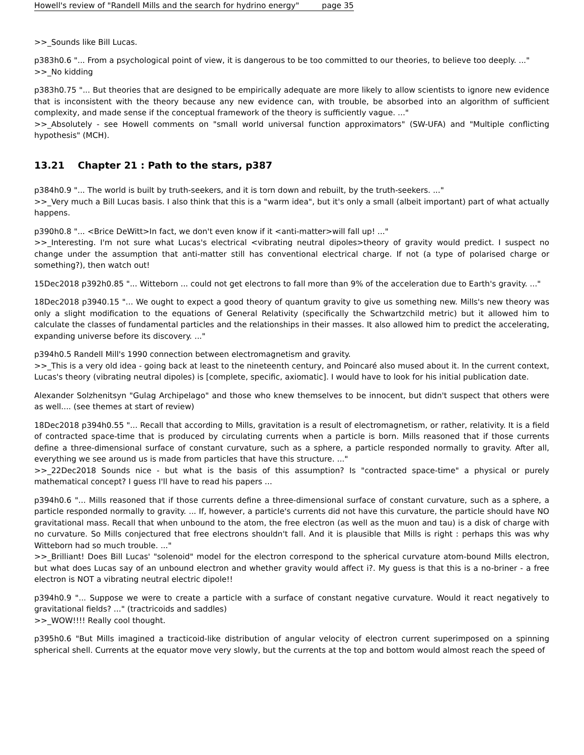Howell's review of "Randell Mills and the search for hydrino energy" page 35
>>_Sounds like Bill Lucas.
p383h0.6 "... From a psychological point of view, it is dangerous to be too committed to our theories, to believe too deeply. ..."
>>_No kidding
p383h0.75 "... But theories that are designed to be empirically adequate are more likely to allow scientists to ignore new evidence that is inconsistent with the theory because any new evidence can, with trouble, be absorbed into an algorithm of sufficient complexity, and made sense if the conceptual framework of the theory is sufficiently vague. ..."
>>_Absolutely - see Howell comments on "small world universal function approximators" (SW-UFA) and "Multiple conflicting hypothesis" (MCH).
13.21 Chapter 21 : Path to the stars, p387
p384h0.9 "... The world is built by truth-seekers, and it is torn down and rebuilt, by the truth-seekers. ..."
>>_Very much a Bill Lucas basis. I also think that this is a "warm idea", but it's only a small (albeit important) part of what actually happens.
p390h0.8 "... <Brice DeWitt>In fact, we don't even know if it <anti-matter>will fall up! ..."
>>_Interesting. I'm not sure what Lucas's electrical <vibrating neutral dipoles>theory of gravity would predict. I suspect no change under the assumption that anti-matter still has conventional electrical charge. If not (a type of polarised charge or something?), then watch out!
15Dec2018 p392h0.85 "... Witteborn ... could not get electrons to fall more than 9% of the acceleration due to Earth's gravity. ..."
18Dec2018 p3940.15 "... We ought to expect a good theory of quantum gravity to give us something new. Mills's new theory was only a slight modification to the equations of General Relativity (specifically the Schwartzchild metric) but it allowed him to calculate the classes of fundamental particles and the relationships in their masses. It also allowed him to predict the accelerating, expanding universe before its discovery. ..."
p394h0.5 Randell Mill's 1990 connection between electromagnetism and gravity.
>>_This is a very old idea - going back at least to the nineteenth century, and Poincaré also mused about it. In the current context, Lucas's theory (vibrating neutral dipoles) is [complete, specific, axiomatic]. I would have to look for his initial publication date.
Alexander Solzhenitsyn "Gulag Archipelago" and those who knew themselves to be innocent, but didn't suspect that others were as well.... (see themes at start of review)
18Dec2018 p394h0.55 "... Recall that according to Mills, gravitation is a result of electromagnetism, or rather, relativity. It is a field of contracted space-time that is produced by circulating currents when a particle is born. Mills reasoned that if those currents define a three-dimensional surface of constant curvature, such as a sphere, a particle responded normally to gravity. After all, everything we see around us is made from particles that have this structure. ..."
>>_22Dec2018 Sounds nice - but what is the basis of this assumption? Is "contracted space-time" a physical or purely mathematical concept? I guess I'll have to read his papers ...
p394h0.6 "... Mills reasoned that if those currents define a three-dimensional surface of constant curvature, such as a sphere, a particle responded normally to gravity. ... If, however, a particle's currents did not have this curvature, the particle should have NO gravitational mass. Recall that when unbound to the atom, the free electron (as well as the muon and tau) is a disk of charge with no curvature. So Mills conjectured that free electrons shouldn't fall. And it is plausible that Mills is right : perhaps this was why Witteborn had so much trouble. ..."
>>_Brilliant! Does Bill Lucas' "solenoid" model for the electron correspond to the spherical curvature atom-bound Mills electron, but what does Lucas say of an unbound electron and whether gravity would affect i?. My guess is that this is a no-briner - a free electron is NOT a vibrating neutral electric dipole!!
p394h0.9 "... Suppose we were to create a particle with a surface of constant negative curvature. Would it react negatively to gravitational fields? ..." (tractricoids and saddles)
>>_WOW!!!! Really cool thought.
p395h0.6 "But Mills imagined a tracticoid-like distribution of angular velocity of electron current superimposed on a spinning spherical shell. Currents at the equator move very slowly, but the currents at the top and bottom would almost reach the speed of